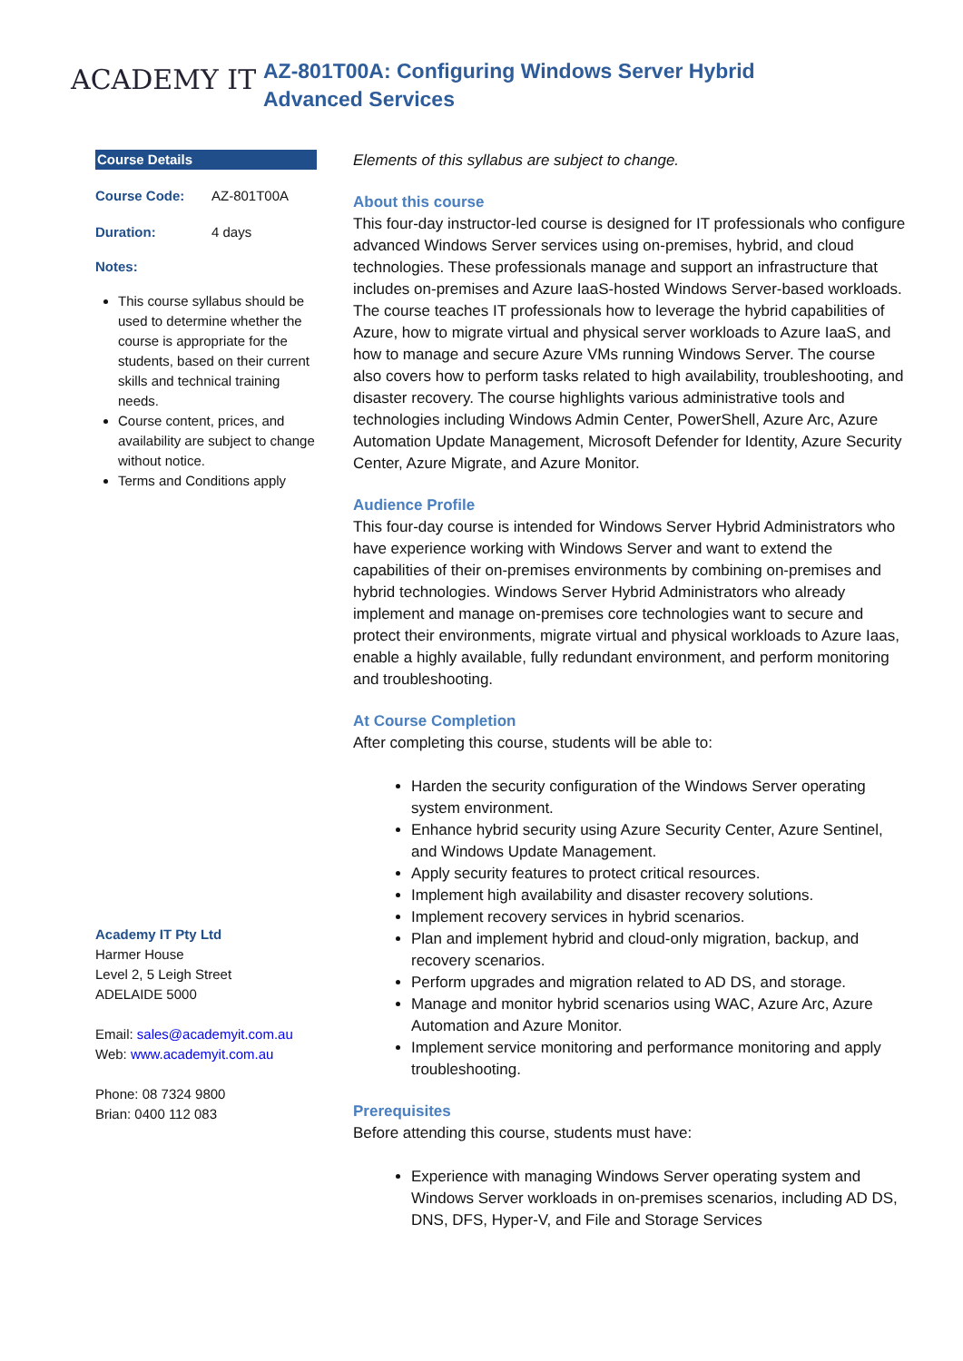ACADEMY IT
AZ-801T00A: Configuring Windows Server Hybrid
Advanced Services
Course Details
Course Code: AZ-801T00A
Duration: 4 days
Notes:
This course syllabus should be used to determine whether the course is appropriate for the students, based on their current skills and technical training needs.
Course content, prices, and availability are subject to change without notice.
Terms and Conditions apply
Academy IT Pty Ltd
Harmer House
Level 2, 5 Leigh Street
ADELAIDE 5000
Email: sales@academyit.com.au
Web: www.academyit.com.au
Phone: 08 7324 9800
Brian: 0400 112 083
Elements of this syllabus are subject to change.
About this course
This four-day instructor-led course is designed for IT professionals who configure advanced Windows Server services using on-premises, hybrid, and cloud technologies. These professionals manage and support an infrastructure that includes on-premises and Azure IaaS-hosted Windows Server-based workloads. The course teaches IT professionals how to leverage the hybrid capabilities of Azure, how to migrate virtual and physical server workloads to Azure IaaS, and how to manage and secure Azure VMs running Windows Server. The course also covers how to perform tasks related to high availability, troubleshooting, and disaster recovery. The course highlights various administrative tools and technologies including Windows Admin Center, PowerShell, Azure Arc, Azure Automation Update Management, Microsoft Defender for Identity, Azure Security Center, Azure Migrate, and Azure Monitor.
Audience Profile
This four-day course is intended for Windows Server Hybrid Administrators who have experience working with Windows Server and want to extend the capabilities of their on-premises environments by combining on-premises and hybrid technologies. Windows Server Hybrid Administrators who already implement and manage on-premises core technologies want to secure and protect their environments, migrate virtual and physical workloads to Azure Iaas, enable a highly available, fully redundant environment, and perform monitoring and troubleshooting.
At Course Completion
After completing this course, students will be able to:
Harden the security configuration of the Windows Server operating system environment.
Enhance hybrid security using Azure Security Center, Azure Sentinel, and Windows Update Management.
Apply security features to protect critical resources.
Implement high availability and disaster recovery solutions.
Implement recovery services in hybrid scenarios.
Plan and implement hybrid and cloud-only migration, backup, and recovery scenarios.
Perform upgrades and migration related to AD DS, and storage.
Manage and monitor hybrid scenarios using WAC, Azure Arc, Azure Automation and Azure Monitor.
Implement service monitoring and performance monitoring and apply troubleshooting.
Prerequisites
Before attending this course, students must have:
Experience with managing Windows Server operating system and Windows Server workloads in on-premises scenarios, including AD DS, DNS, DFS, Hyper-V, and File and Storage Services